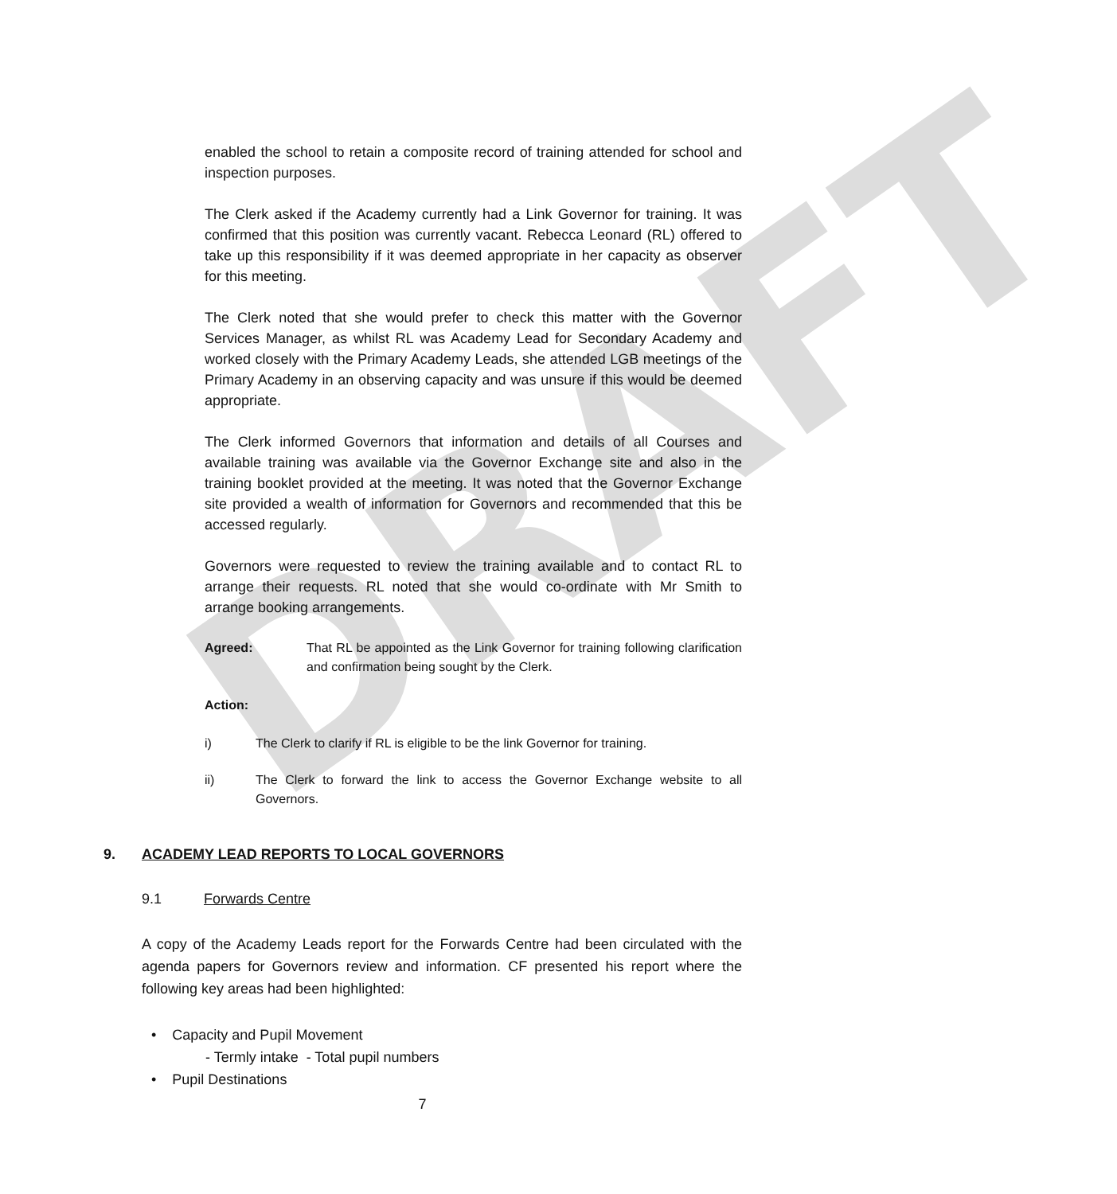DRAFT
enabled the school to retain a composite record of training attended for school and inspection purposes.
The Clerk asked if the Academy currently had a Link Governor for training. It was confirmed that this position was currently vacant. Rebecca Leonard (RL) offered to take up this responsibility if it was deemed appropriate in her capacity as observer for this meeting.
The Clerk noted that she would prefer to check this matter with the Governor Services Manager, as whilst RL was Academy Lead for Secondary Academy and worked closely with the Primary Academy Leads, she attended LGB meetings of the Primary Academy in an observing capacity and was unsure if this would be deemed appropriate.
The Clerk informed Governors that information and details of all Courses and available training was available via the Governor Exchange site and also in the training booklet provided at the meeting. It was noted that the Governor Exchange site provided a wealth of information for Governors and recommended that this be accessed regularly.
Governors were requested to review the training available and to contact RL to arrange their requests. RL noted that she would co-ordinate with Mr Smith to arrange booking arrangements.
Agreed: That RL be appointed as the Link Governor for training following clarification and confirmation being sought by the Clerk.
Action:
i) The Clerk to clarify if RL is eligible to be the link Governor for training.
ii) The Clerk to forward the link to access the Governor Exchange website to all Governors.
9. ACADEMY LEAD REPORTS TO LOCAL GOVERNORS
9.1 Forwards Centre
A copy of the Academy Leads report for the Forwards Centre had been circulated with the agenda papers for Governors review and information. CF presented his report where the following key areas had been highlighted:
• Capacity and Pupil Movement
- Termly intake - Total pupil numbers
• Pupil Destinations
7